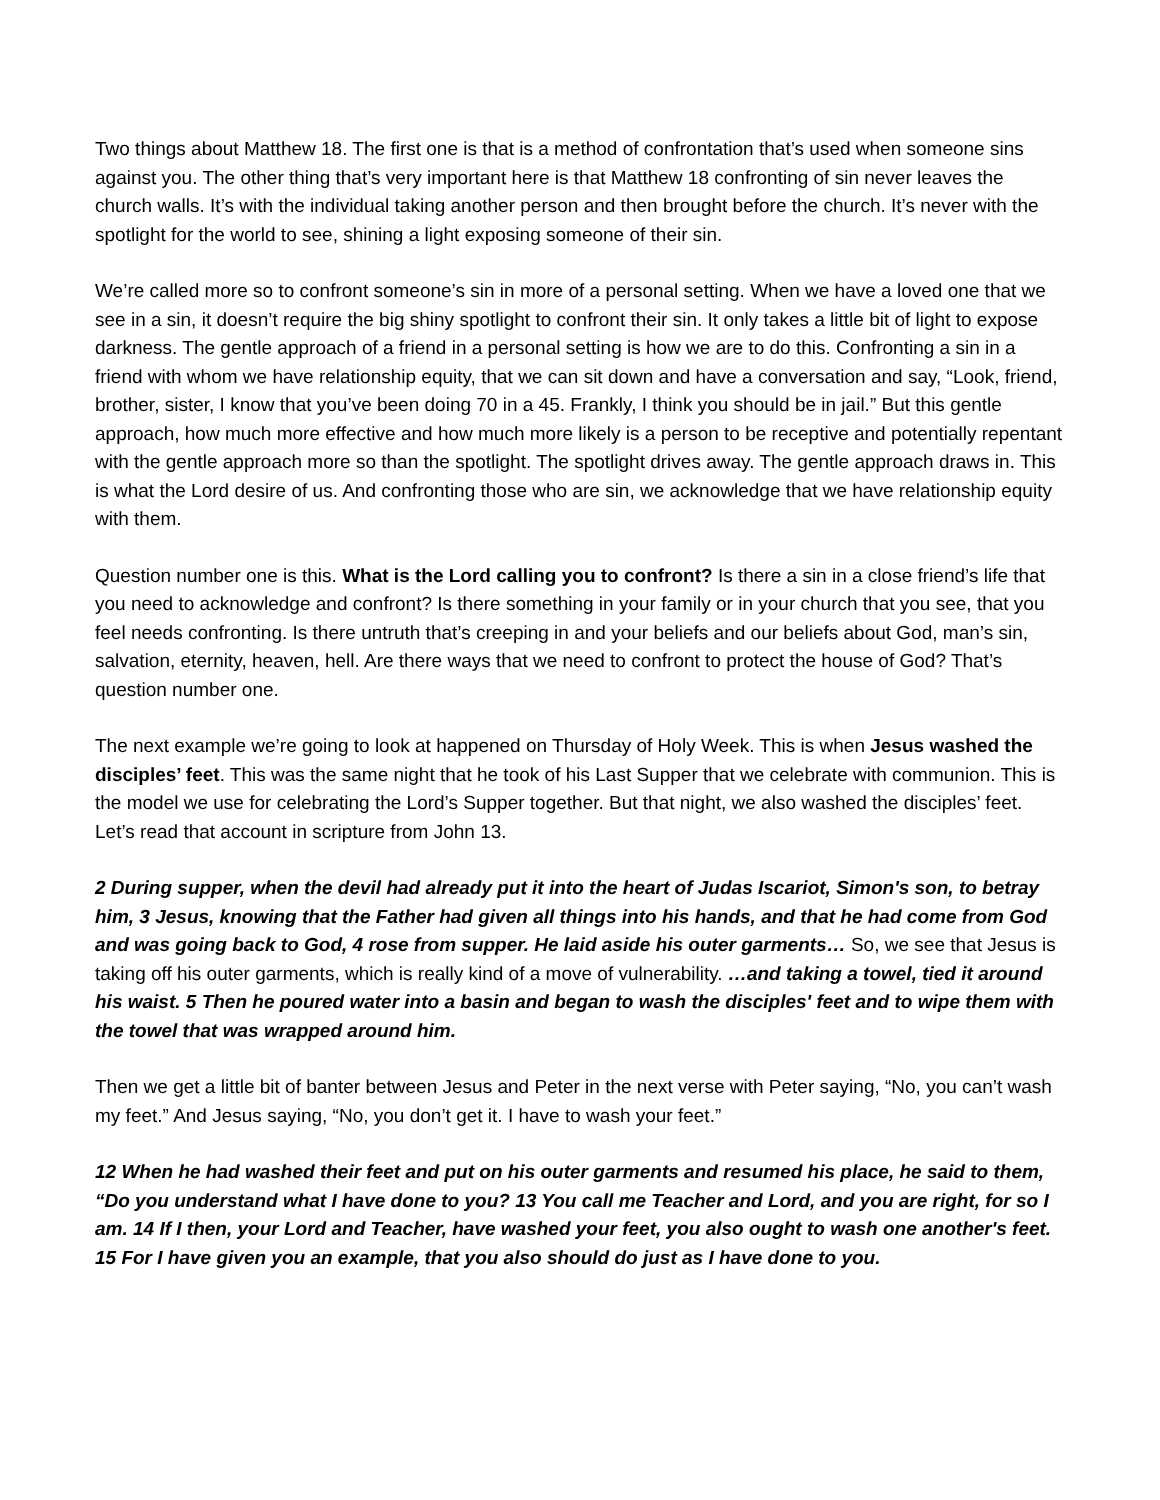Two things about Matthew 18. The first one is that is a method of confrontation that’s used when someone sins against you. The other thing that’s very important here is that Matthew 18 confronting of sin never leaves the church walls. It’s with the individual taking another person and then brought before the church. It’s never with the spotlight for the world to see, shining a light exposing someone of their sin.
We’re called more so to confront someone’s sin in more of a personal setting. When we have a loved one that we see in a sin, it doesn’t require the big shiny spotlight to confront their sin. It only takes a little bit of light to expose darkness. The gentle approach of a friend in a personal setting is how we are to do this. Confronting a sin in a friend with whom we have relationship equity, that we can sit down and have a conversation and say, “Look, friend, brother, sister, I know that you’ve been doing 70 in a 45. Frankly, I think you should be in jail.” But this gentle approach, how much more effective and how much more likely is a person to be receptive and potentially repentant with the gentle approach more so than the spotlight. The spotlight drives away. The gentle approach draws in. This is what the Lord desire of us. And confronting those who are sin, we acknowledge that we have relationship equity with them.
Question number one is this. What is the Lord calling you to confront? Is there a sin in a close friend’s life that you need to acknowledge and confront? Is there something in your family or in your church that you see, that you feel needs confronting. Is there untruth that’s creeping in and your beliefs and our beliefs about God, man’s sin, salvation, eternity, heaven, hell. Are there ways that we need to confront to protect the house of God? That’s question number one.
The next example we’re going to look at happened on Thursday of Holy Week. This is when Jesus washed the disciples’ feet. This was the same night that he took of his Last Supper that we celebrate with communion. This is the model we use for celebrating the Lord’s Supper together. But that night, we also washed the disciples’ feet. Let’s read that account in scripture from John 13.
2 During supper, when the devil had already put it into the heart of Judas Iscariot, Simon's son, to betray him, 3 Jesus, knowing that the Father had given all things into his hands, and that he had come from God and was going back to God, 4 rose from supper. He laid aside his outer garments… So, we see that Jesus is taking off his outer garments, which is really kind of a move of vulnerability. …and taking a towel, tied it around his waist. 5 Then he poured water into a basin and began to wash the disciples' feet and to wipe them with the towel that was wrapped around him.
Then we get a little bit of banter between Jesus and Peter in the next verse with Peter saying, “No, you can’t wash my feet.” And Jesus saying, “No, you don’t get it. I have to wash your feet.”
12 When he had washed their feet and put on his outer garments and resumed his place, he said to them, “Do you understand what I have done to you? 13 You call me Teacher and Lord, and you are right, for so I am. 14 If I then, your Lord and Teacher, have washed your feet, you also ought to wash one another's feet. 15 For I have given you an example, that you also should do just as I have done to you.